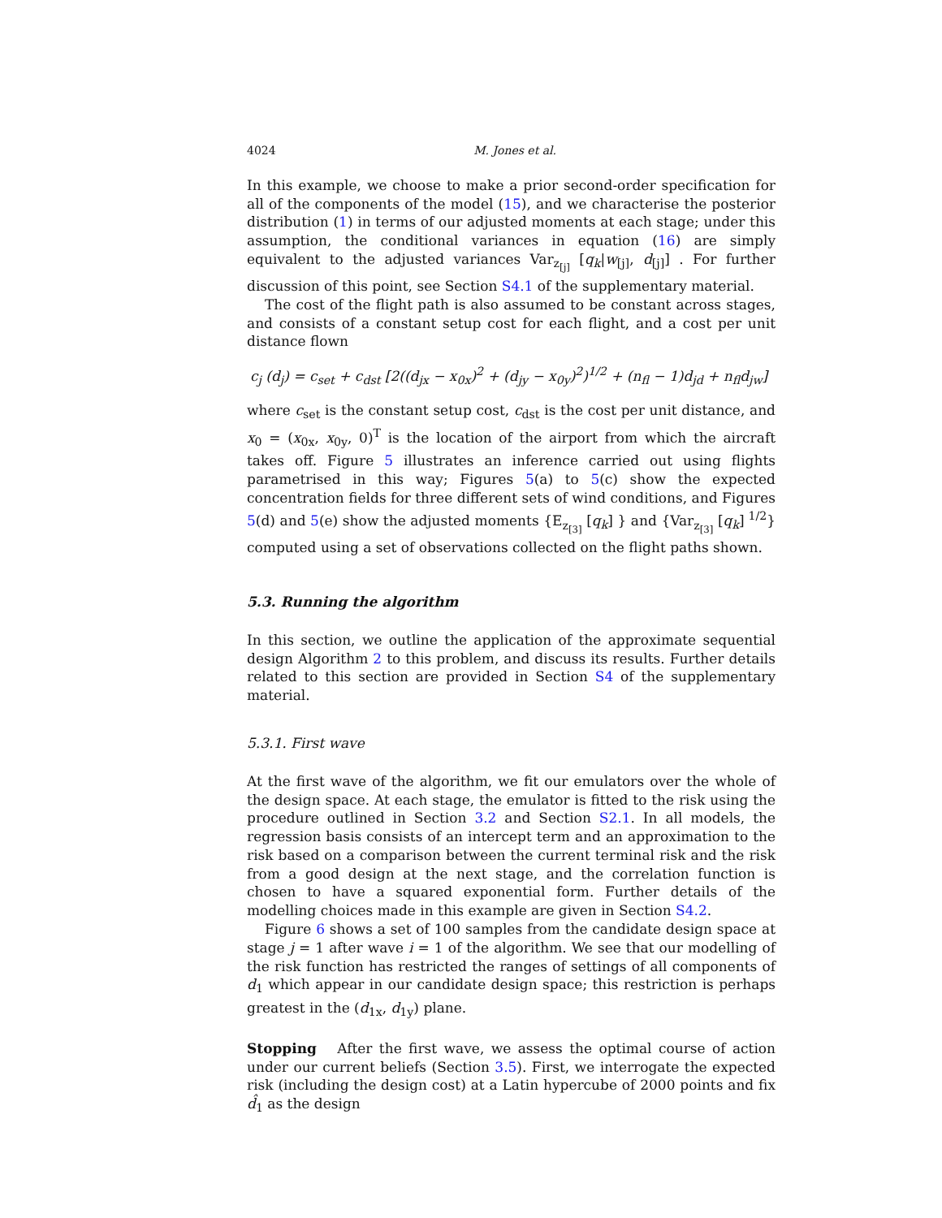4024 M. Jones et al.
In this example, we choose to make a prior second-order specification for all of the components of the model (15), and we characterise the posterior distribution (1) in terms of our adjusted moments at each stage; under this assumption, the conditional variances in equation (16) are simply equivalent to the adjusted variances Var<sub>z<sub>[j]</sub></sub> [q<sub>k</sub>|w<sub>[j]</sub>, d<sub>[j]</sub>] . For further discussion of this point, see Section S4.1 of the supplementary material.
The cost of the flight path is also assumed to be constant across stages, and consists of a constant setup cost for each flight, and a cost per unit distance flown
c<sub>j</sub> (d<sub>j</sub>) = c<sub>set</sub> + c<sub>dst</sub> [2((d<sub>jx</sub> − x<sub>0x</sub>)<sup>2</sup> + (d<sub>jy</sub> − x<sub>0y</sub>)<sup>2</sup>)<sup>1/2</sup> + (n<sub>fl</sub> − 1)d<sub>jd</sub> + n<sub>fl</sub>d<sub>jw</sub>]
where c<sub>set</sub> is the constant setup cost, c<sub>dst</sub> is the cost per unit distance, and x<sub>0</sub> = (x<sub>0x</sub>, x<sub>0y</sub>, 0)<sup>T</sup> is the location of the airport from which the aircraft takes off. Figure 5 illustrates an inference carried out using flights parametrised in this way; Figures 5(a) to 5(c) show the expected concentration fields for three different sets of wind conditions, and Figures 5(d) and 5(e) show the adjusted moments {E<sub>z<sub>[3]</sub></sub> [q<sub>k</sub>] } and {Var<sub>z<sub>[3]</sub></sub> [q<sub>k</sub>]<sup>1/2</sup>} computed using a set of observations collected on the flight paths shown.
5.3. Running the algorithm
In this section, we outline the application of the approximate sequential design Algorithm 2 to this problem, and discuss its results. Further details related to this section are provided in Section S4 of the supplementary material.
5.3.1. First wave
At the first wave of the algorithm, we fit our emulators over the whole of the design space. At each stage, the emulator is fitted to the risk using the procedure outlined in Section 3.2 and Section S2.1. In all models, the regression basis consists of an intercept term and an approximation to the risk based on a comparison between the current terminal risk and the risk from a good design at the next stage, and the correlation function is chosen to have a squared exponential form. Further details of the modelling choices made in this example are given in Section S4.2.
Figure 6 shows a set of 100 samples from the candidate design space at stage j = 1 after wave i = 1 of the algorithm. We see that our modelling of the risk function has restricted the ranges of settings of all components of d<sub>1</sub> which appear in our candidate design space; this restriction is perhaps greatest in the (d<sub>1x</sub>, d<sub>1y</sub>) plane.
Stopping After the first wave, we assess the optimal course of action under our current beliefs (Section 3.5). First, we interrogate the expected risk (including the design cost) at a Latin hypercube of 2000 points and fix d̂<sub>1</sub> as the design